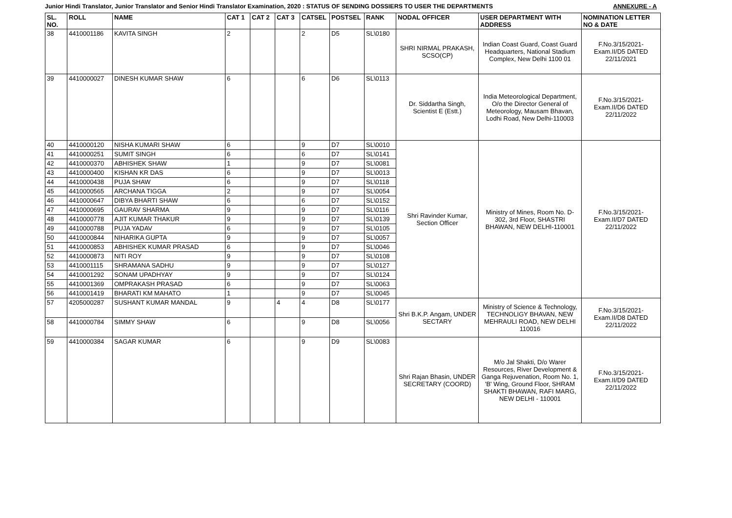Junior Hindi Translator, Junior Translator and Senior Hindi Translator Examination, 2020 : STATUS OF SENDING DOSSIERS TO USER THE DEPARTMENTS ANNEXURE - A
| SL. NO. | ROLL | NAME | CAT 1 | CAT 2 | CAT 3 | CATSEL | POSTSEL | RANK | NODAL OFFICER | USER DEPARTMENT WITH ADDRESS | NOMINATION LETTER NO & DATE |
| --- | --- | --- | --- | --- | --- | --- | --- | --- | --- | --- | --- |
| 38 | 4410001186 | KAVITA SINGH | 2 | | | 2 | D5 | SL\0180 | SHRI NIRMAL PRAKASH, SCSO(CP) | Indian Coast Guard, Coast Guard Headquarters, National Stadium Complex, New Delhi 1100 01 | F.No.3/15/2021-Exam.II/D5 DATED 22/11/2021 |
| 39 | 4410000027 | DINESH KUMAR SHAW | 6 | | | 6 | D6 | SL\0113 | Dr. Siddartha Singh, Scientist E (Estt.) | India Meteorological Department, O/o the Director General of Meteorology, Mausam Bhavan, Lodhi Road, New Delhi-110003 | F.No.3/15/2021-Exam.II/D6 DATED 22/11/2022 |
| 40 | 4410000120 | NISHA KUMARI SHAW | 6 | | | 9 | D7 | SL\0010 | Shri Ravinder Kumar, Section Officer | Ministry of Mines, Room No. D-302, 3rd Floor, SHASTRI BHAWAN, NEW DELHI-110001 | F.No.3/15/2021-Exam.II/D7 DATED 22/11/2022 |
| 41 | 4410000251 | SUMIT SINGH | 6 | | | 6 | D7 | SL\0141 | | | |
| 42 | 4410000370 | ABHISHEK SHAW | 1 | | | 9 | D7 | SL\0081 | | | |
| 43 | 4410000400 | KISHAN KR DAS | 6 | | | 9 | D7 | SL\0013 | | | |
| 44 | 4410000438 | PUJA SHAW | 6 | | | 9 | D7 | SL\0118 | | | |
| 45 | 4410000565 | ARCHANA TIGGA | 2 | | | 9 | D7 | SL\0054 | | | |
| 46 | 4410000647 | DIBYA BHARTI SHAW | 6 | | | 6 | D7 | SL\0152 | | | |
| 47 | 4410000695 | GAURAV SHARMA | 9 | | | 9 | D7 | SL\0116 | | | |
| 48 | 4410000778 | AJIT KUMAR THAKUR | 9 | | | 9 | D7 | SL\0139 | | | |
| 49 | 4410000788 | PUJA YADAV | 6 | | | 9 | D7 | SL\0105 | | | |
| 50 | 4410000844 | NIHARIKA GUPTA | 9 | | | 9 | D7 | SL\0057 | | | |
| 51 | 4410000853 | ABHISHEK KUMAR PRASAD | 6 | | | 9 | D7 | SL\0046 | | | |
| 52 | 4410000873 | NITI ROY | 9 | | | 9 | D7 | SL\0108 | | | |
| 53 | 4410001115 | SHRAMANA SADHU | 9 | | | 9 | D7 | SL\0127 | | | |
| 54 | 4410001292 | SONAM UPADHYAY | 9 | | | 9 | D7 | SL\0124 | | | |
| 55 | 4410001369 | OMPRAKASH PRASAD | 6 | | | 9 | D7 | SL\0063 | | | |
| 56 | 4410001419 | BHARATI KM MAHATO | 1 | | | 9 | D7 | SL\0045 | | | |
| 57 | 4205000287 | SUSHANT KUMAR MANDAL | 9 | | 4 | 4 | D8 | SL\0177 | Shri B.K.P. Angam, UNDER SECTARY | Ministry of Science & Technology, TECHNOLIGY BHAVAN, NEW MEHRAULI ROAD, NEW DELHI 110016 | F.No.3/15/2021-Exam.II/D8 DATED 22/11/2022 |
| 58 | 4410000784 | SIMMY SHAW | 6 | | | 9 | D8 | SL\0056 | | | |
| 59 | 4410000384 | SAGAR KUMAR | 6 | | | 9 | D9 | SL\0083 | Shri Rajan Bhasin, UNDER SECRETARY (COORD) | M/o Jal Shakti, D/o Warer Resources, River Development & Ganga Rejuvenation, Room No. 1, 'B' Wing, Ground Floor, SHRAM SHAKTI BHAWAN, RAFI MARG, NEW DELHI - 110001 | F.No.3/15/2021-Exam.II/D9 DATED 22/11/2022 |